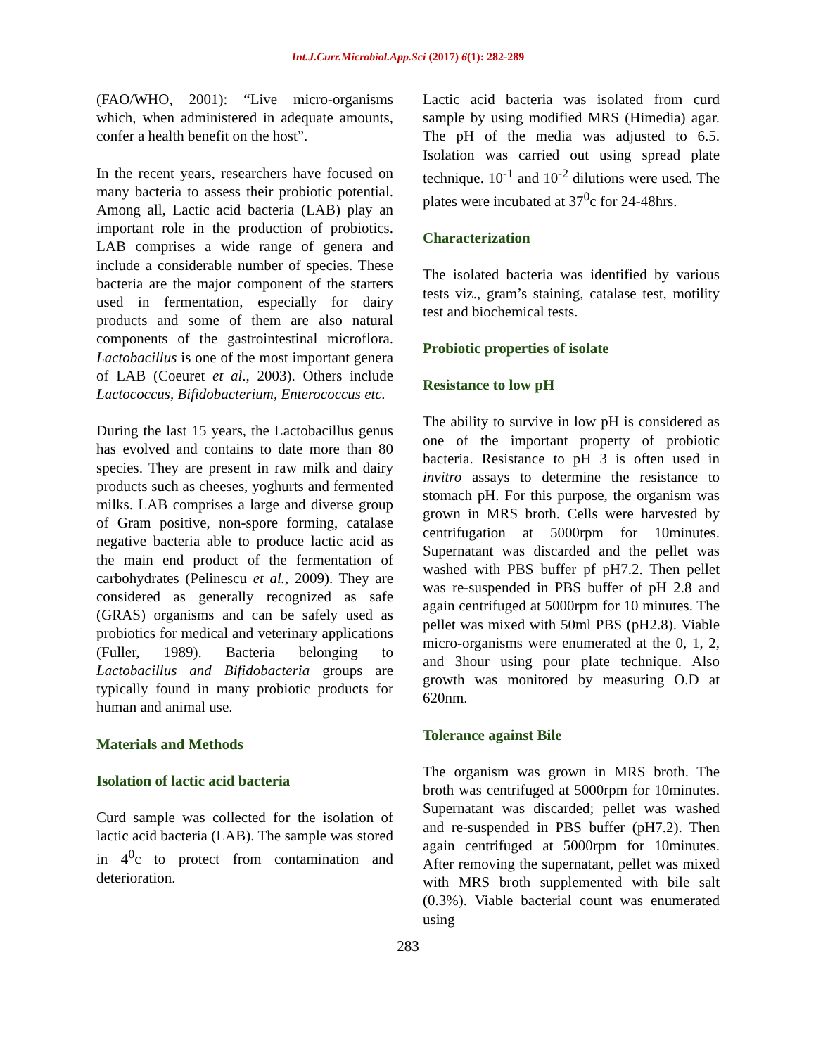Int.J.Curr.Microbiol.App.Sci (2017) 6(1): 282-289
(FAO/WHO, 2001): “Live micro-organisms which, when administered in adequate amounts, confer a health benefit on the host”.
In the recent years, researchers have focused on many bacteria to assess their probiotic potential. Among all, Lactic acid bacteria (LAB) play an important role in the production of probiotics. LAB comprises a wide range of genera and include a considerable number of species. These bacteria are the major component of the starters used in fermentation, especially for dairy products and some of them are also natural components of the gastrointestinal microflora. Lactobacillus is one of the most important genera of LAB (Coeuret et al., 2003). Others include Lactococcus, Bifidobacterium, Enterococcus etc.
During the last 15 years, the Lactobacillus genus has evolved and contains to date more than 80 species. They are present in raw milk and dairy products such as cheeses, yoghurts and fermented milks. LAB comprises a large and diverse group of Gram positive, non-spore forming, catalase negative bacteria able to produce lactic acid as the main end product of the fermentation of carbohydrates (Pelinescu et al., 2009). They are considered as generally recognized as safe (GRAS) organisms and can be safely used as probiotics for medical and veterinary applications (Fuller, 1989). Bacteria belonging to Lactobacillus and Bifidobacteria groups are typically found in many probiotic products for human and animal use.
Materials and Methods
Isolation of lactic acid bacteria
Curd sample was collected for the isolation of lactic acid bacteria (LAB). The sample was stored in 4<sup>0</sup>c to protect from contamination and deterioration.
Lactic acid bacteria was isolated from curd sample by using modified MRS (Himedia) agar. The pH of the media was adjusted to 6.5. Isolation was carried out using spread plate technique. 10<sup>-1</sup> and 10<sup>-2</sup> dilutions were used. The plates were incubated at 37<sup>0</sup>c for 24-48hrs.
Characterization
The isolated bacteria was identified by various tests viz., gram’s staining, catalase test, motility test and biochemical tests.
Probiotic properties of isolate
Resistance to low pH
The ability to survive in low pH is considered as one of the important property of probiotic bacteria. Resistance to pH 3 is often used in invitro assays to determine the resistance to stomach pH. For this purpose, the organism was grown in MRS broth. Cells were harvested by centrifugation at 5000rpm for 10minutes. Supernatant was discarded and the pellet was washed with PBS buffer pf pH7.2. Then pellet was re-suspended in PBS buffer of pH 2.8 and again centrifuged at 5000rpm for 10 minutes. The pellet was mixed with 50ml PBS (pH2.8). Viable micro-organisms were enumerated at the 0, 1, 2, and 3hour using pour plate technique. Also growth was monitored by measuring O.D at 620nm.
Tolerance against Bile
The organism was grown in MRS broth. The broth was centrifuged at 5000rpm for 10minutes. Supernatant was discarded; pellet was washed and re-suspended in PBS buffer (pH7.2). Then again centrifuged at 5000rpm for 10minutes. After removing the supernatant, pellet was mixed with MRS broth supplemented with bile salt (0.3%). Viable bacterial count was enumerated using
283